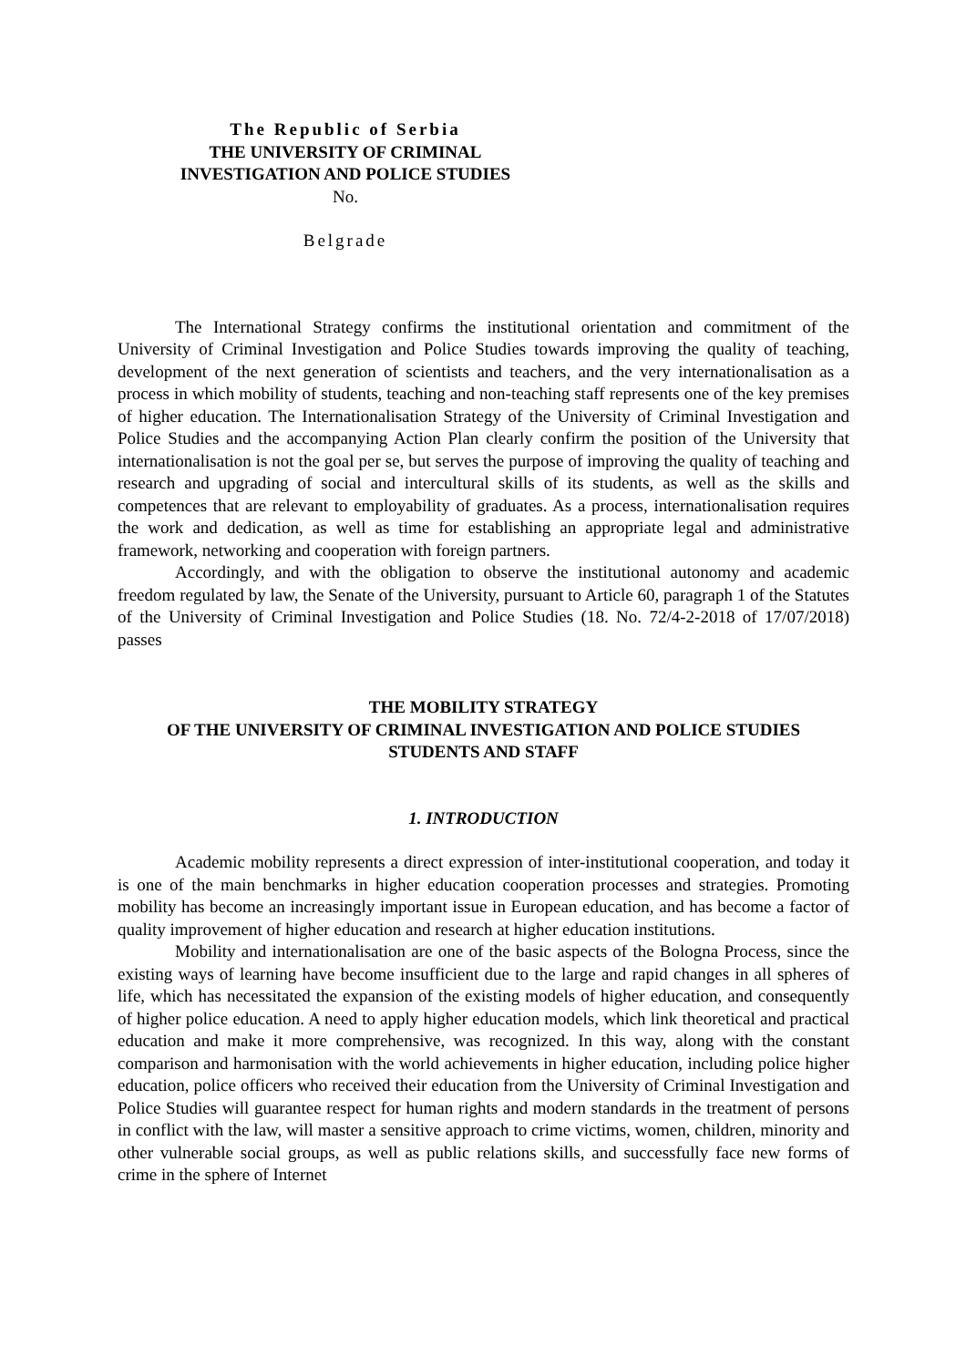The Republic of Serbia
THE UNIVERSITY OF CRIMINAL
INVESTIGATION AND POLICE STUDIES
No.
Belgrade
The International Strategy confirms the institutional orientation and commitment of the University of Criminal Investigation and Police Studies towards improving the quality of teaching, development of the next generation of scientists and teachers, and the very internationalisation as a process in which mobility of students, teaching and non-teaching staff represents one of the key premises of higher education. The Internationalisation Strategy of the University of Criminal Investigation and Police Studies and the accompanying Action Plan clearly confirm the position of the University that internationalisation is not the goal per se, but serves the purpose of improving the quality of teaching and research and upgrading of social and intercultural skills of its students, as well as the skills and competences that are relevant to employability of graduates. As a process, internationalisation requires the work and dedication, as well as time for establishing an appropriate legal and administrative framework, networking and cooperation with foreign partners.
Accordingly, and with the obligation to observe the institutional autonomy and academic freedom regulated by law, the Senate of the University, pursuant to Article 60, paragraph 1 of the Statutes of the University of Criminal Investigation and Police Studies (18. No. 72/4-2-2018 of 17/07/2018) passes
THE MOBILITY STRATEGY
OF THE UNIVERSITY OF CRIMINAL INVESTIGATION AND POLICE STUDIES
STUDENTS AND STAFF
1. INTRODUCTION
Academic mobility represents a direct expression of inter-institutional cooperation, and today it is one of the main benchmarks in higher education cooperation processes and strategies. Promoting mobility has become an increasingly important issue in European education, and has become a factor of quality improvement of higher education and research at higher education institutions.
Mobility and internationalisation are one of the basic aspects of the Bologna Process, since the existing ways of learning have become insufficient due to the large and rapid changes in all spheres of life, which has necessitated the expansion of the existing models of higher education, and consequently of higher police education. A need to apply higher education models, which link theoretical and practical education and make it more comprehensive, was recognized. In this way, along with the constant comparison and harmonisation with the world achievements in higher education, including police higher education, police officers who received their education from the University of Criminal Investigation and Police Studies will guarantee respect for human rights and modern standards in the treatment of persons in conflict with the law, will master a sensitive approach to crime victims, women, children, minority and other vulnerable social groups, as well as public relations skills, and successfully face new forms of crime in the sphere of Internet